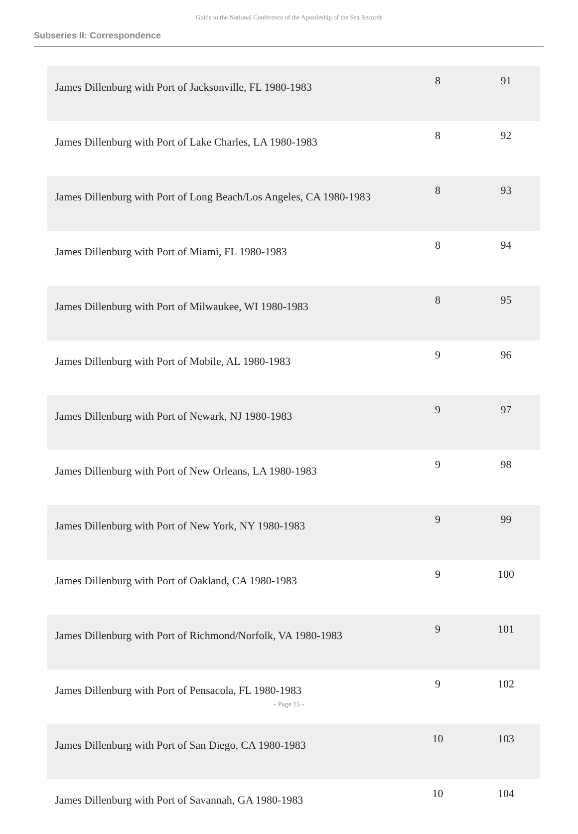Guide to the National Conference of the Apostleship of the Sea Records
Subseries II: Correspondence
| James Dillenburg with Port of Jacksonville, FL 1980-1983 | 8 | 91 |
| James Dillenburg with Port of Lake Charles, LA 1980-1983 | 8 | 92 |
| James Dillenburg with Port of Long Beach/Los Angeles, CA 1980-1983 | 8 | 93 |
| James Dillenburg with Port of Miami, FL 1980-1983 | 8 | 94 |
| James Dillenburg with Port of Milwaukee, WI 1980-1983 | 8 | 95 |
| James Dillenburg with Port of Mobile, AL 1980-1983 | 9 | 96 |
| James Dillenburg with Port of Newark, NJ 1980-1983 | 9 | 97 |
| James Dillenburg with Port of New Orleans, LA 1980-1983 | 9 | 98 |
| James Dillenburg with Port of New York, NY 1980-1983 | 9 | 99 |
| James Dillenburg with Port of Oakland, CA 1980-1983 | 9 | 100 |
| James Dillenburg with Port of Richmond/Norfolk, VA 1980-1983 | 9 | 101 |
| James Dillenburg with Port of Pensacola, FL 1980-1983 | 9 | 102 |
| James Dillenburg with Port of San Diego, CA 1980-1983 | 10 | 103 |
| James Dillenburg with Port of Savannah, GA 1980-1983 | 10 | 104 |
- Page 15 -